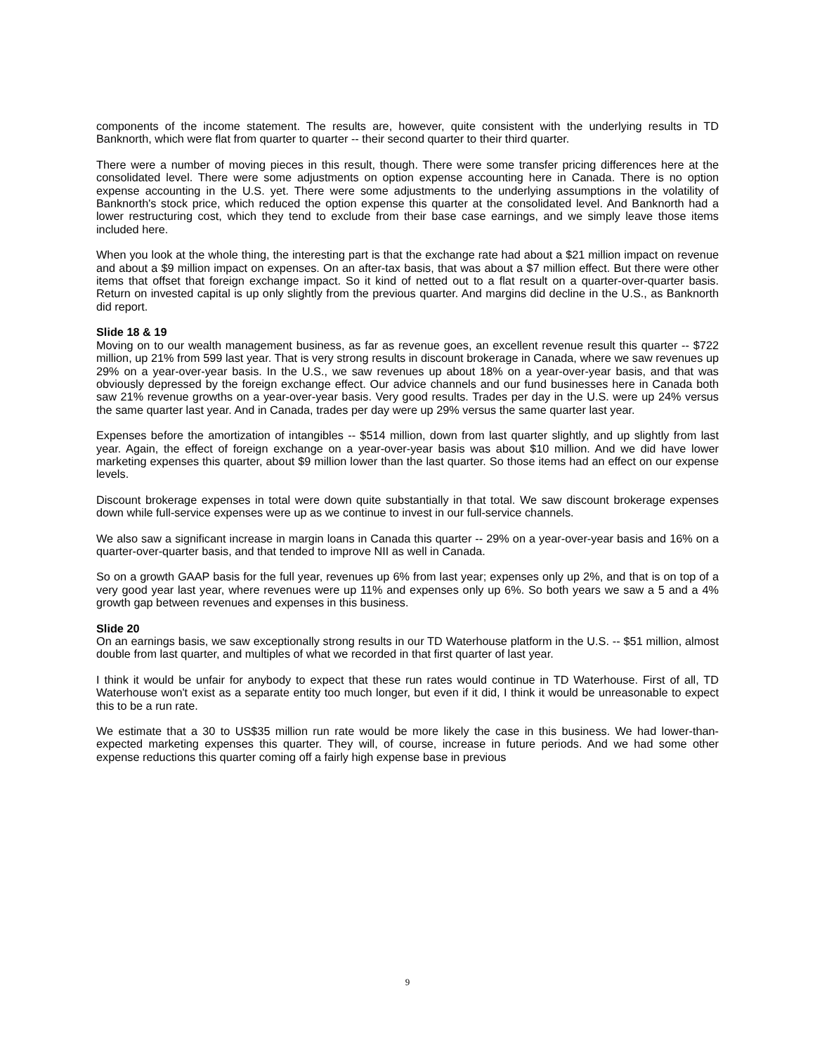components of the income statement. The results are, however, quite consistent with the underlying results in TD Banknorth, which were flat from quarter to quarter -- their second quarter to their third quarter.
There were a number of moving pieces in this result, though. There were some transfer pricing differences here at the consolidated level. There were some adjustments on option expense accounting here in Canada. There is no option expense accounting in the U.S. yet. There were some adjustments to the underlying assumptions in the volatility of Banknorth's stock price, which reduced the option expense this quarter at the consolidated level. And Banknorth had a lower restructuring cost, which they tend to exclude from their base case earnings, and we simply leave those items included here.
When you look at the whole thing, the interesting part is that the exchange rate had about a $21 million impact on revenue and about a $9 million impact on expenses. On an after-tax basis, that was about a $7 million effect. But there were other items that offset that foreign exchange impact. So it kind of netted out to a flat result on a quarter-over-quarter basis. Return on invested capital is up only slightly from the previous quarter. And margins did decline in the U.S., as Banknorth did report.
Slide 18 & 19
Moving on to our wealth management business, as far as revenue goes, an excellent revenue result this quarter -- $722 million, up 21% from 599 last year. That is very strong results in discount brokerage in Canada, where we saw revenues up 29% on a year-over-year basis. In the U.S., we saw revenues up about 18% on a year-over-year basis, and that was obviously depressed by the foreign exchange effect. Our advice channels and our fund businesses here in Canada both saw 21% revenue growths on a year-over-year basis. Very good results. Trades per day in the U.S. were up 24% versus the same quarter last year. And in Canada, trades per day were up 29% versus the same quarter last year.
Expenses before the amortization of intangibles -- $514 million, down from last quarter slightly, and up slightly from last year. Again, the effect of foreign exchange on a year-over-year basis was about $10 million. And we did have lower marketing expenses this quarter, about $9 million lower than the last quarter. So those items had an effect on our expense levels.
Discount brokerage expenses in total were down quite substantially in that total. We saw discount brokerage expenses down while full-service expenses were up as we continue to invest in our full-service channels.
We also saw a significant increase in margin loans in Canada this quarter -- 29% on a year-over-year basis and 16% on a quarter-over-quarter basis, and that tended to improve NII as well in Canada.
So on a growth GAAP basis for the full year, revenues up 6% from last year; expenses only up 2%, and that is on top of a very good year last year, where revenues were up 11% and expenses only up 6%. So both years we saw a 5 and a 4% growth gap between revenues and expenses in this business.
Slide 20
On an earnings basis, we saw exceptionally strong results in our TD Waterhouse platform in the U.S. -- $51 million, almost double from last quarter, and multiples of what we recorded in that first quarter of last year.
I think it would be unfair for anybody to expect that these run rates would continue in TD Waterhouse. First of all, TD Waterhouse won't exist as a separate entity too much longer, but even if it did, I think it would be unreasonable to expect this to be a run rate.
We estimate that a 30 to US$35 million run rate would be more likely the case in this business. We had lower-than-expected marketing expenses this quarter. They will, of course, increase in future periods. And we had some other expense reductions this quarter coming off a fairly high expense base in previous
9